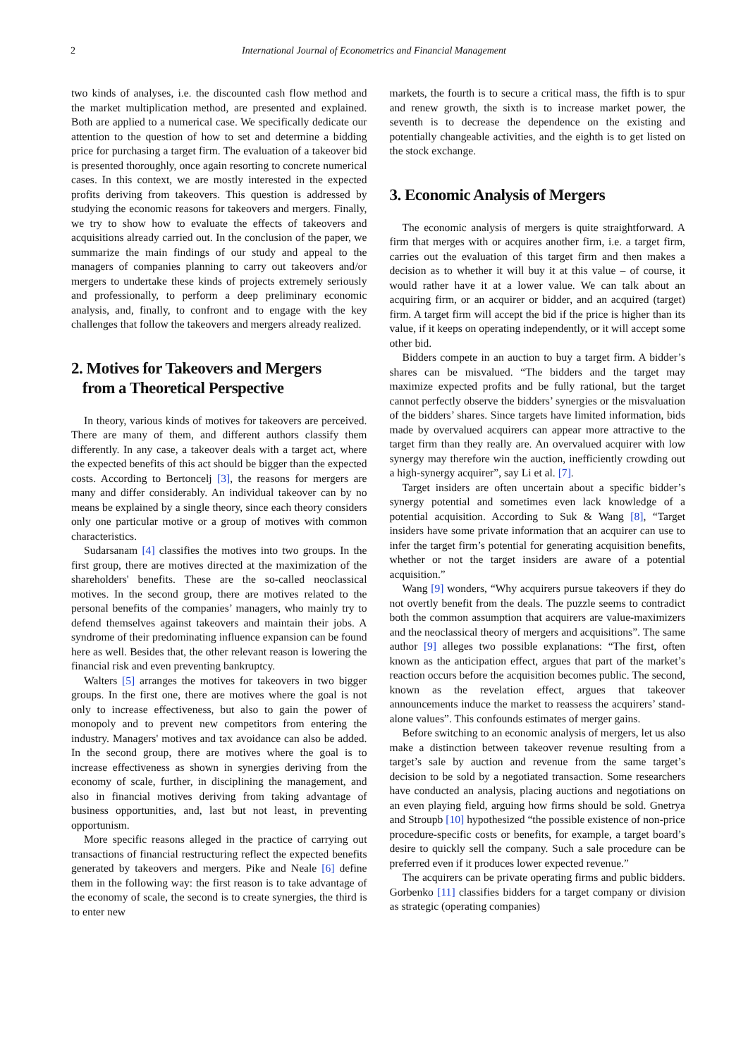2 International Journal of Econometrics and Financial Management
two kinds of analyses, i.e. the discounted cash flow method and the market multiplication method, are presented and explained. Both are applied to a numerical case. We specifically dedicate our attention to the question of how to set and determine a bidding price for purchasing a target firm. The evaluation of a takeover bid is presented thoroughly, once again resorting to concrete numerical cases. In this context, we are mostly interested in the expected profits deriving from takeovers. This question is addressed by studying the economic reasons for takeovers and mergers. Finally, we try to show how to evaluate the effects of takeovers and acquisitions already carried out. In the conclusion of the paper, we summarize the main findings of our study and appeal to the managers of companies planning to carry out takeovers and/or mergers to undertake these kinds of projects extremely seriously and professionally, to perform a deep preliminary economic analysis, and, finally, to confront and to engage with the key challenges that follow the takeovers and mergers already realized.
2. Motives for Takeovers and Mergers
from a Theoretical Perspective
In theory, various kinds of motives for takeovers are perceived. There are many of them, and different authors classify them differently. In any case, a takeover deals with a target act, where the expected benefits of this act should be bigger than the expected costs. According to Bertoncelj [3], the reasons for mergers are many and differ considerably. An individual takeover can by no means be explained by a single theory, since each theory considers only one particular motive or a group of motives with common characteristics.
Sudarsanam [4] classifies the motives into two groups. In the first group, there are motives directed at the maximization of the shareholders' benefits. These are the so-called neoclassical motives. In the second group, there are motives related to the personal benefits of the companies’ managers, who mainly try to defend themselves against takeovers and maintain their jobs. A syndrome of their predominating influence expansion can be found here as well. Besides that, the other relevant reason is lowering the financial risk and even preventing bankruptcy.
Walters [5] arranges the motives for takeovers in two bigger groups. In the first one, there are motives where the goal is not only to increase effectiveness, but also to gain the power of monopoly and to prevent new competitors from entering the industry. Managers' motives and tax avoidance can also be added. In the second group, there are motives where the goal is to increase effectiveness as shown in synergies deriving from the economy of scale, further, in disciplining the management, and also in financial motives deriving from taking advantage of business opportunities, and, last but not least, in preventing opportunism.
More specific reasons alleged in the practice of carrying out transactions of financial restructuring reflect the expected benefits generated by takeovers and mergers. Pike and Neale [6] define them in the following way: the first reason is to take advantage of the economy of scale, the second is to create synergies, the third is to enter new
markets, the fourth is to secure a critical mass, the fifth is to spur and renew growth, the sixth is to increase market power, the seventh is to decrease the dependence on the existing and potentially changeable activities, and the eighth is to get listed on the stock exchange.
3. Economic Analysis of Mergers
The economic analysis of mergers is quite straightforward. A firm that merges with or acquires another firm, i.e. a target firm, carries out the evaluation of this target firm and then makes a decision as to whether it will buy it at this value – of course, it would rather have it at a lower value. We can talk about an acquiring firm, or an acquirer or bidder, and an acquired (target) firm. A target firm will accept the bid if the price is higher than its value, if it keeps on operating independently, or it will accept some other bid.
Bidders compete in an auction to buy a target firm. A bidder’s shares can be misvalued. “The bidders and the target may maximize expected profits and be fully rational, but the target cannot perfectly observe the bidders’ synergies or the misvaluation of the bidders’ shares. Since targets have limited information, bids made by overvalued acquirers can appear more attractive to the target firm than they really are. An overvalued acquirer with low synergy may therefore win the auction, inefficiently crowding out a high-synergy acquirer”, say Li et al. [7].
Target insiders are often uncertain about a specific bidder’s synergy potential and sometimes even lack knowledge of a potential acquisition. According to Suk & Wang [8], “Target insiders have some private information that an acquirer can use to infer the target firm’s potential for generating acquisition benefits, whether or not the target insiders are aware of a potential acquisition.”
Wang [9] wonders, “Why acquirers pursue takeovers if they do not overtly benefit from the deals. The puzzle seems to contradict both the common assumption that acquirers are value-maximizers and the neoclassical theory of mergers and acquisitions”. The same author [9] alleges two possible explanations: “The first, often known as the anticipation effect, argues that part of the market’s reaction occurs before the acquisition becomes public. The second, known as the revelation effect, argues that takeover announcements induce the market to reassess the acquirers’ stand-alone values”. This confounds estimates of merger gains.
Before switching to an economic analysis of mergers, let us also make a distinction between takeover revenue resulting from a target’s sale by auction and revenue from the same target’s decision to be sold by a negotiated transaction. Some researchers have conducted an analysis, placing auctions and negotiations on an even playing field, arguing how firms should be sold. Gnetrya and Stroupb [10] hypothesized “the possible existence of non-price procedure-specific costs or benefits, for example, a target board’s desire to quickly sell the company. Such a sale procedure can be preferred even if it produces lower expected revenue.”
The acquirers can be private operating firms and public bidders. Gorbenko [11] classifies bidders for a target company or division as strategic (operating companies)